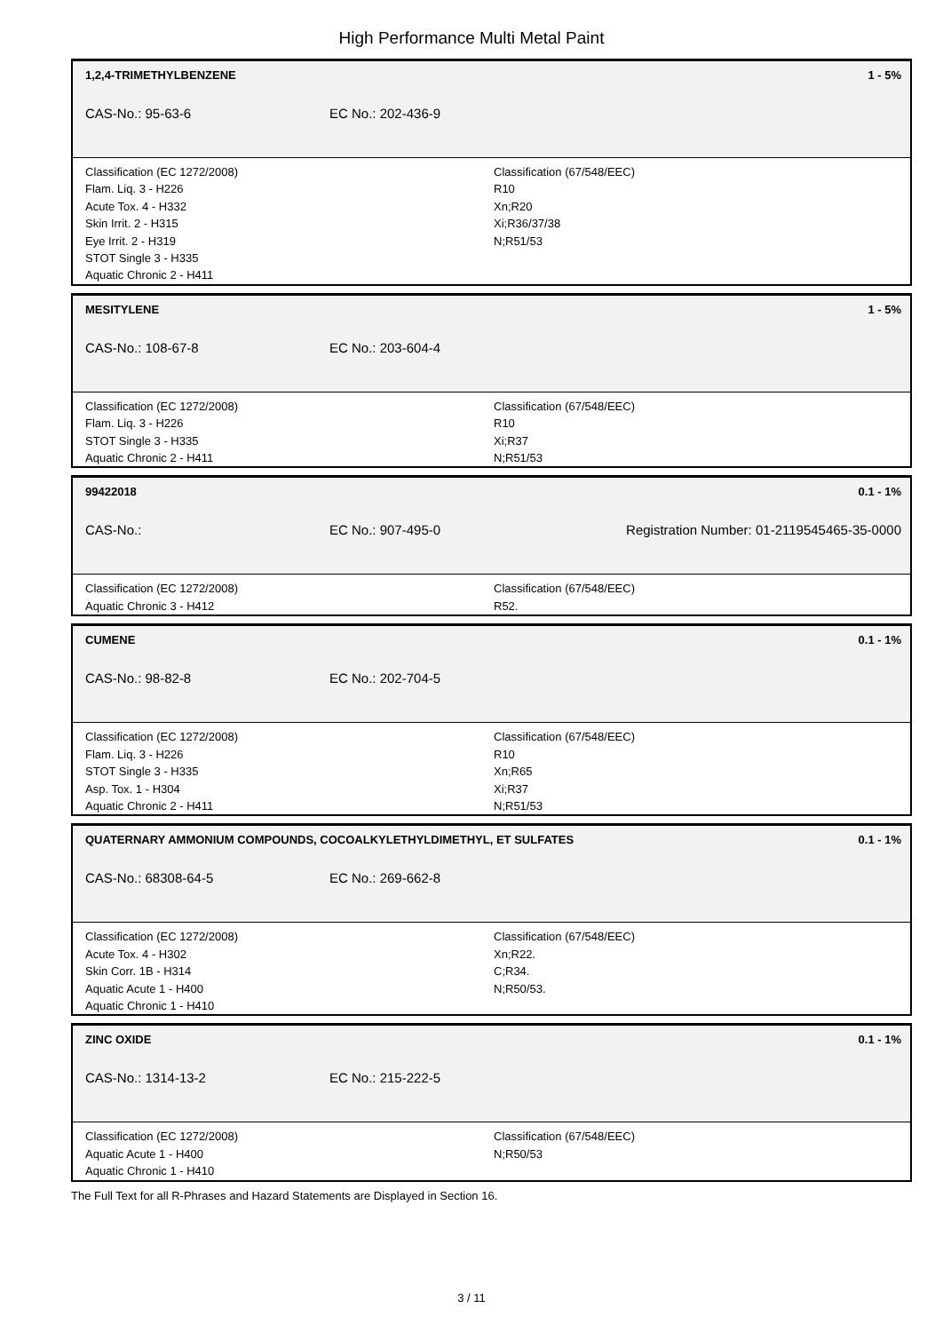High Performance Multi Metal Paint
1,2,4-TRIMETHYLBENZENE 1 - 5%
CAS-No.: 95-63-6 EC No.: 202-436-9
Classification (EC 1272/2008)
Flam. Liq. 3 - H226
Acute Tox. 4 - H332
Skin Irrit. 2 - H315
Eye Irrit. 2 - H319
STOT Single 3 - H335
Aquatic Chronic 2 - H411
Classification (67/548/EEC)
R10
Xn;R20
Xi;R36/37/38
N;R51/53
MESITYLENE 1 - 5%
CAS-No.: 108-67-8 EC No.: 203-604-4
Classification (EC 1272/2008)
Flam. Liq. 3 - H226
STOT Single 3 - H335
Aquatic Chronic 2 - H411
Classification (67/548/EEC)
R10
Xi;R37
N;R51/53
99422018 0.1 - 1%
CAS-No.: EC No.: 907-495-0 Registration Number: 01-2119545465-35-0000
Classification (EC 1272/2008)
Aquatic Chronic 3 - H412
Classification (67/548/EEC)
R52.
CUMENE 0.1 - 1%
CAS-No.: 98-82-8 EC No.: 202-704-5
Classification (EC 1272/2008)
Flam. Liq. 3 - H226
STOT Single 3 - H335
Asp. Tox. 1 - H304
Aquatic Chronic 2 - H411
Classification (67/548/EEC)
R10
Xn;R65
Xi;R37
N;R51/53
QUATERNARY AMMONIUM COMPOUNDS, COCOALKYLETHYLDIMETHYL, ET SULFATES 0.1 - 1%
CAS-No.: 68308-64-5 EC No.: 269-662-8
Classification (EC 1272/2008)
Acute Tox. 4 - H302
Skin Corr. 1B - H314
Aquatic Acute 1 - H400
Aquatic Chronic 1 - H410
Classification (67/548/EEC)
Xn;R22.
C;R34.
N;R50/53.
ZINC OXIDE 0.1 - 1%
CAS-No.: 1314-13-2 EC No.: 215-222-5
Classification (EC 1272/2008)
Aquatic Acute 1 - H400
Aquatic Chronic 1 - H410
Classification (67/548/EEC)
N;R50/53
The Full Text for all R-Phrases and Hazard Statements are Displayed in Section 16.
3 / 11